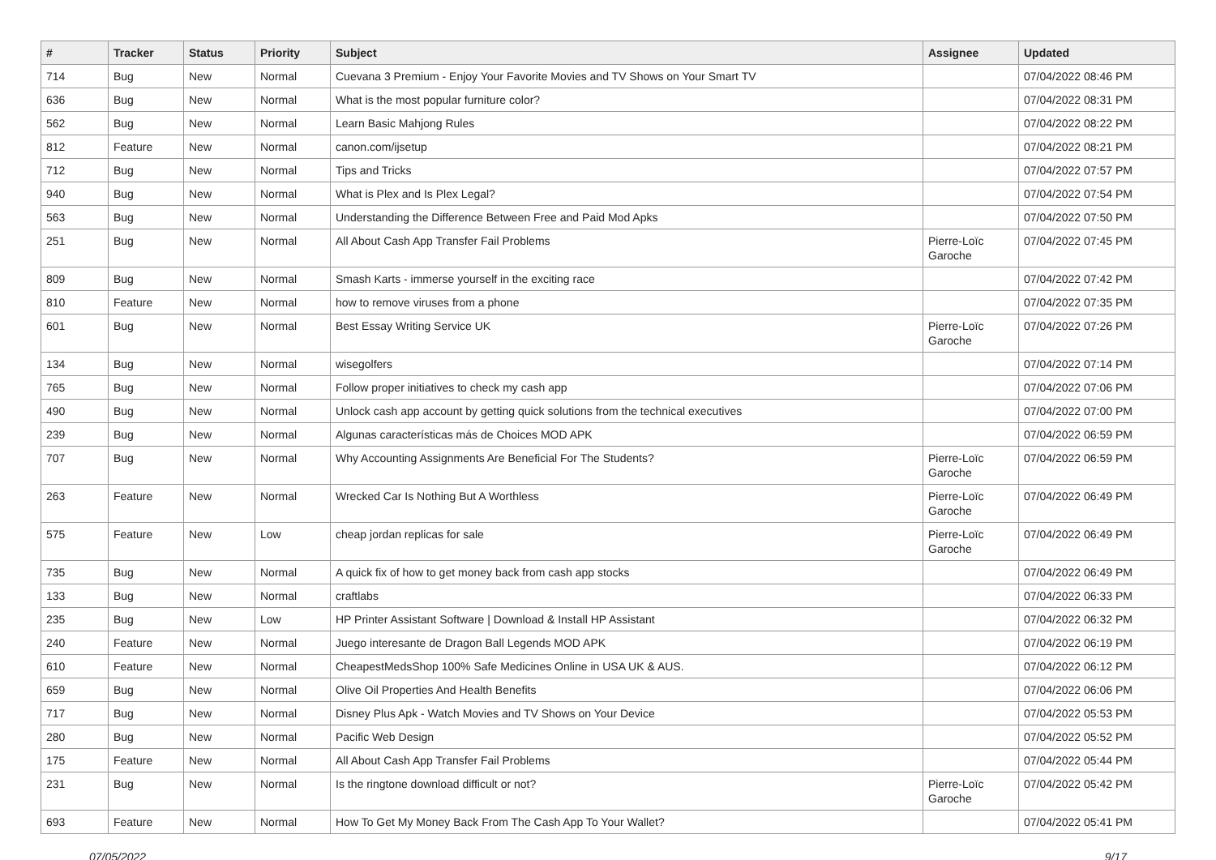| # | Tracker | Status | Priority | Subject | Assignee | Updated |
| --- | --- | --- | --- | --- | --- | --- |
| 714 | Bug | New | Normal | Cuevana 3 Premium - Enjoy Your Favorite Movies and TV Shows on Your Smart TV | | 07/04/2022 08:46 PM |
| 636 | Bug | New | Normal | What is the most popular furniture color? | | 07/04/2022 08:31 PM |
| 562 | Bug | New | Normal | Learn Basic Mahjong Rules | | 07/04/2022 08:22 PM |
| 812 | Feature | New | Normal | canon.com/ijsetup | | 07/04/2022 08:21 PM |
| 712 | Bug | New | Normal | Tips and Tricks | | 07/04/2022 07:57 PM |
| 940 | Bug | New | Normal | What is Plex and Is Plex Legal? | | 07/04/2022 07:54 PM |
| 563 | Bug | New | Normal | Understanding the Difference Between Free and Paid Mod Apks | | 07/04/2022 07:50 PM |
| 251 | Bug | New | Normal | All About Cash App Transfer Fail Problems | Pierre-Loïc Garoche | 07/04/2022 07:45 PM |
| 809 | Bug | New | Normal | Smash Karts - immerse yourself in the exciting race | | 07/04/2022 07:42 PM |
| 810 | Feature | New | Normal | how to remove viruses from a phone | | 07/04/2022 07:35 PM |
| 601 | Bug | New | Normal | Best Essay Writing Service UK | Pierre-Loïc Garoche | 07/04/2022 07:26 PM |
| 134 | Bug | New | Normal | wisegolfers | | 07/04/2022 07:14 PM |
| 765 | Bug | New | Normal | Follow proper initiatives to check my cash app | | 07/04/2022 07:06 PM |
| 490 | Bug | New | Normal | Unlock cash app account by getting quick solutions from the technical executives | | 07/04/2022 07:00 PM |
| 239 | Bug | New | Normal | Algunas características más de Choices MOD APK | | 07/04/2022 06:59 PM |
| 707 | Bug | New | Normal | Why Accounting Assignments Are Beneficial For The Students? | Pierre-Loïc Garoche | 07/04/2022 06:59 PM |
| 263 | Feature | New | Normal | Wrecked Car Is Nothing But A Worthless | Pierre-Loïc Garoche | 07/04/2022 06:49 PM |
| 575 | Feature | New | Low | cheap jordan replicas for sale | Pierre-Loïc Garoche | 07/04/2022 06:49 PM |
| 735 | Bug | New | Normal | A quick fix of how to get money back from cash app stocks | | 07/04/2022 06:49 PM |
| 133 | Bug | New | Normal | craftlabs | | 07/04/2022 06:33 PM |
| 235 | Bug | New | Low | HP Printer Assistant Software / Download & Install HP Assistant | | 07/04/2022 06:32 PM |
| 240 | Feature | New | Normal | Juego interesante de Dragon Ball Legends MOD APK | | 07/04/2022 06:19 PM |
| 610 | Feature | New | Normal | CheapestMedsShop 100% Safe Medicines Online in USA UK & AUS. | | 07/04/2022 06:12 PM |
| 659 | Bug | New | Normal | Olive Oil Properties And Health Benefits | | 07/04/2022 06:06 PM |
| 717 | Bug | New | Normal | Disney Plus Apk - Watch Movies and TV Shows on Your Device | | 07/04/2022 05:53 PM |
| 280 | Bug | New | Normal | Pacific Web Design | | 07/04/2022 05:52 PM |
| 175 | Feature | New | Normal | All About Cash App Transfer Fail Problems | | 07/04/2022 05:44 PM |
| 231 | Bug | New | Normal | Is the ringtone download difficult or not? | Pierre-Loïc Garoche | 07/04/2022 05:42 PM |
| 693 | Feature | New | Normal | How To Get My Money Back From The Cash App To Your Wallet? | | 07/04/2022 05:41 PM |
07/05/2022 9/17